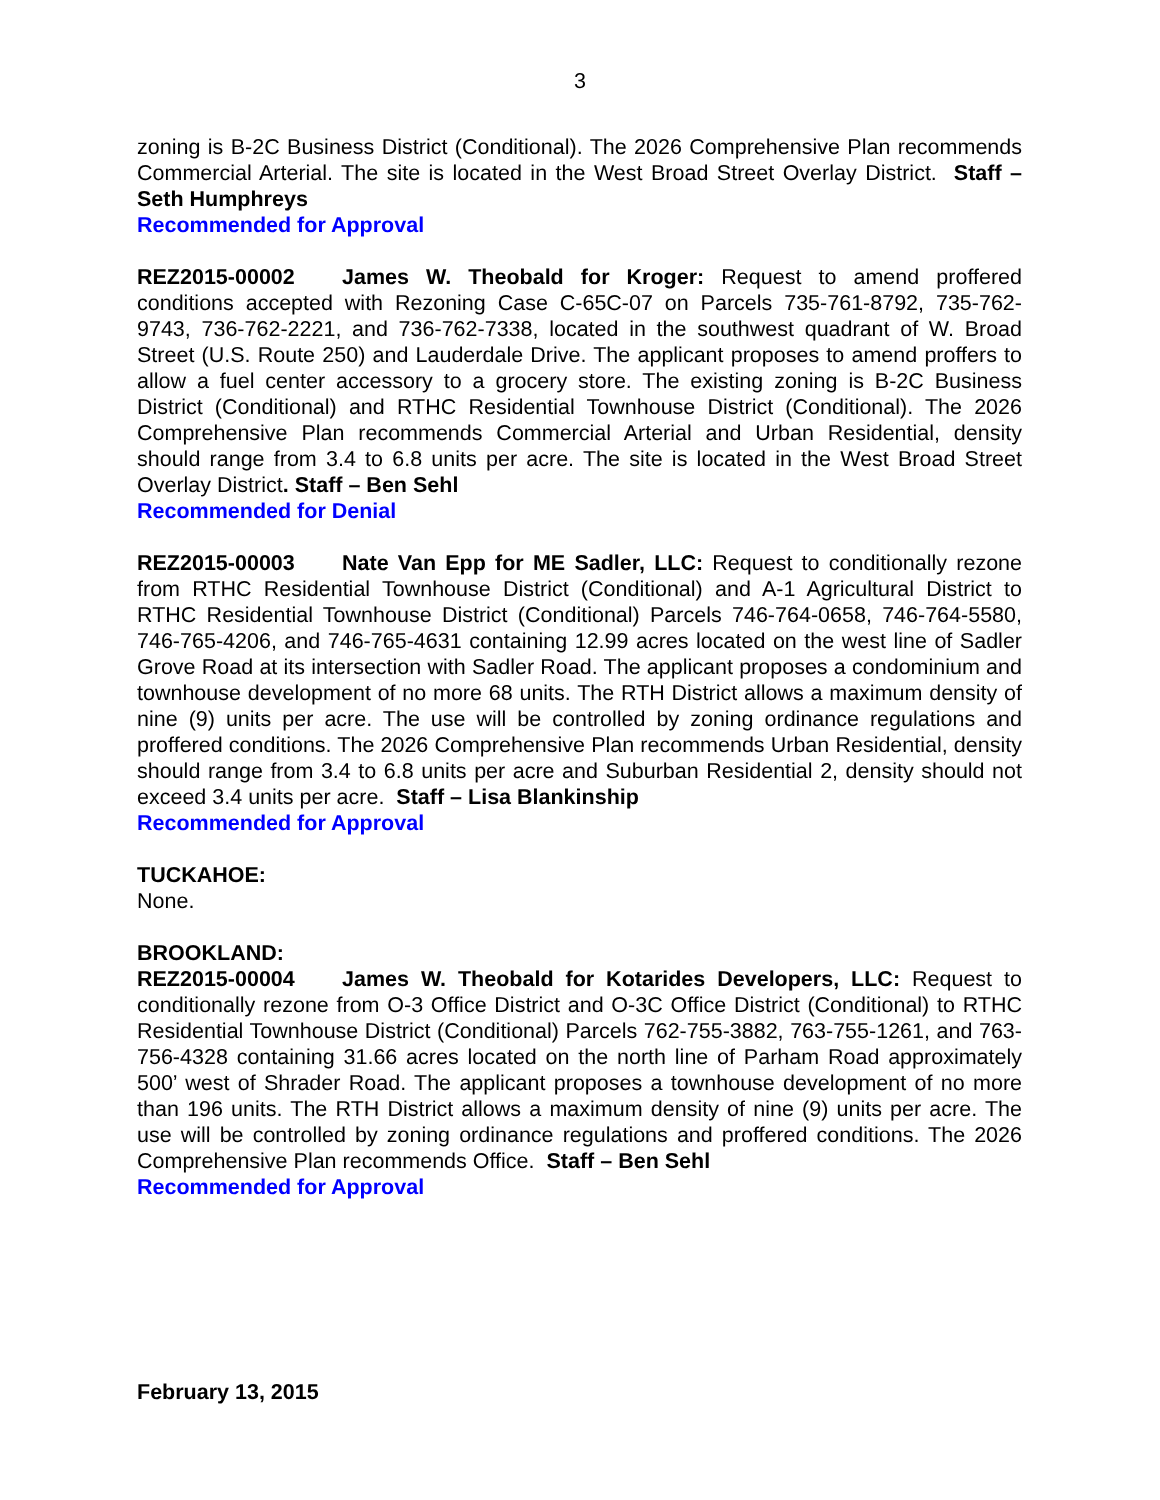3
zoning is B-2C Business District (Conditional). The 2026 Comprehensive Plan recommends Commercial Arterial. The site is located in the West Broad Street Overlay District. Staff – Seth Humphreys
Recommended for Approval
REZ2015-00002 James W. Theobald for Kroger: Request to amend proffered conditions accepted with Rezoning Case C-65C-07 on Parcels 735-761-8792, 735-762-9743, 736-762-2221, and 736-762-7338, located in the southwest quadrant of W. Broad Street (U.S. Route 250) and Lauderdale Drive. The applicant proposes to amend proffers to allow a fuel center accessory to a grocery store. The existing zoning is B-2C Business District (Conditional) and RTHC Residential Townhouse District (Conditional). The 2026 Comprehensive Plan recommends Commercial Arterial and Urban Residential, density should range from 3.4 to 6.8 units per acre. The site is located in the West Broad Street Overlay District. Staff – Ben Sehl
Recommended for Denial
REZ2015-00003 Nate Van Epp for ME Sadler, LLC: Request to conditionally rezone from RTHC Residential Townhouse District (Conditional) and A-1 Agricultural District to RTHC Residential Townhouse District (Conditional) Parcels 746-764-0658, 746-764-5580, 746-765-4206, and 746-765-4631 containing 12.99 acres located on the west line of Sadler Grove Road at its intersection with Sadler Road. The applicant proposes a condominium and townhouse development of no more 68 units. The RTH District allows a maximum density of nine (9) units per acre. The use will be controlled by zoning ordinance regulations and proffered conditions. The 2026 Comprehensive Plan recommends Urban Residential, density should range from 3.4 to 6.8 units per acre and Suburban Residential 2, density should not exceed 3.4 units per acre. Staff – Lisa Blankinship
Recommended for Approval
TUCKAHOE:
None.
BROOKLAND:
REZ2015-00004 James W. Theobald for Kotarides Developers, LLC: Request to conditionally rezone from O-3 Office District and O-3C Office District (Conditional) to RTHC Residential Townhouse District (Conditional) Parcels 762-755-3882, 763-755-1261, and 763-756-4328 containing 31.66 acres located on the north line of Parham Road approximately 500’ west of Shrader Road. The applicant proposes a townhouse development of no more than 196 units. The RTH District allows a maximum density of nine (9) units per acre. The use will be controlled by zoning ordinance regulations and proffered conditions. The 2026 Comprehensive Plan recommends Office. Staff – Ben Sehl
Recommended for Approval
February 13, 2015